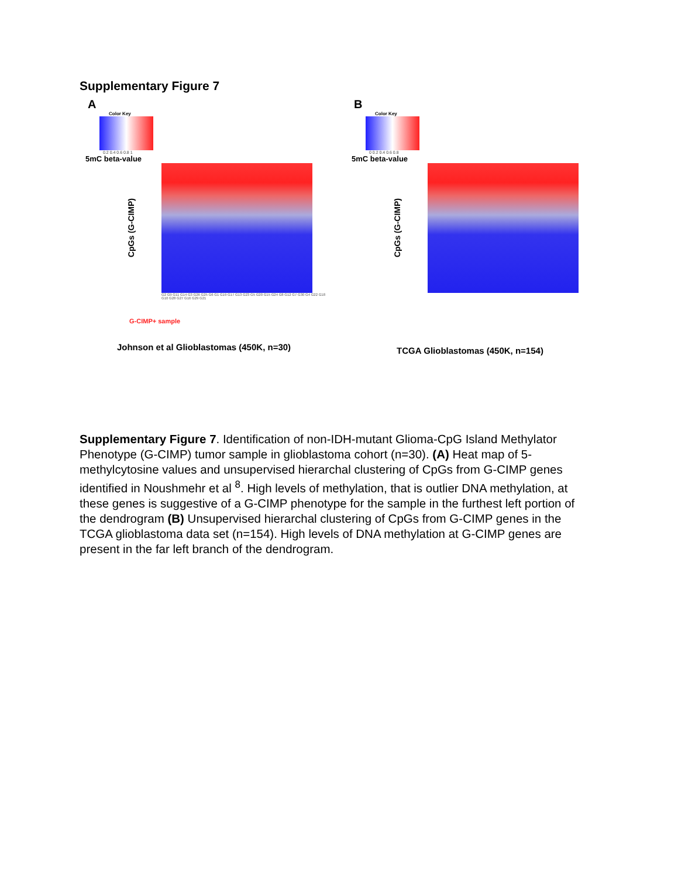Supplementary Figure 7
A
Color Key
0.2 0.4 0.6 0.8 1
5mC beta-value
CpGs (G-CIMP)
G2 G9 G11 G14 G3 G26 G25 G6 G1 G19 G17 G13 G23 G5 G20 G15 G24 G8 G12 G7 G30 G4 G22 G18 G10 G28 G27 G16 G29 G21
G-CIMP+ sample
Johnson et al Glioblastomas (450K, n=30)
B
Color Key
0 0.2 0.4 0.6 0.8
5mC beta-value
CpGs (G-CIMP)
TCGA Glioblastomas (450K, n=154)
Supplementary Figure 7. Identification of non-IDH-mutant Glioma-CpG Island Methylator Phenotype (G-CIMP) tumor sample in glioblastoma cohort (n=30). (A) Heat map of 5-methylcytosine values and unsupervised hierarchal clustering of CpGs from G-CIMP genes identified in Noushmehr et al <sup>8</sup>. High levels of methylation, that is outlier DNA methylation, at these genes is suggestive of a G-CIMP phenotype for the sample in the furthest left portion of the dendrogram (B) Unsupervised hierarchal clustering of CpGs from G-CIMP genes in the TCGA glioblastoma data set (n=154). High levels of DNA methylation at G-CIMP genes are present in the far left branch of the dendrogram.